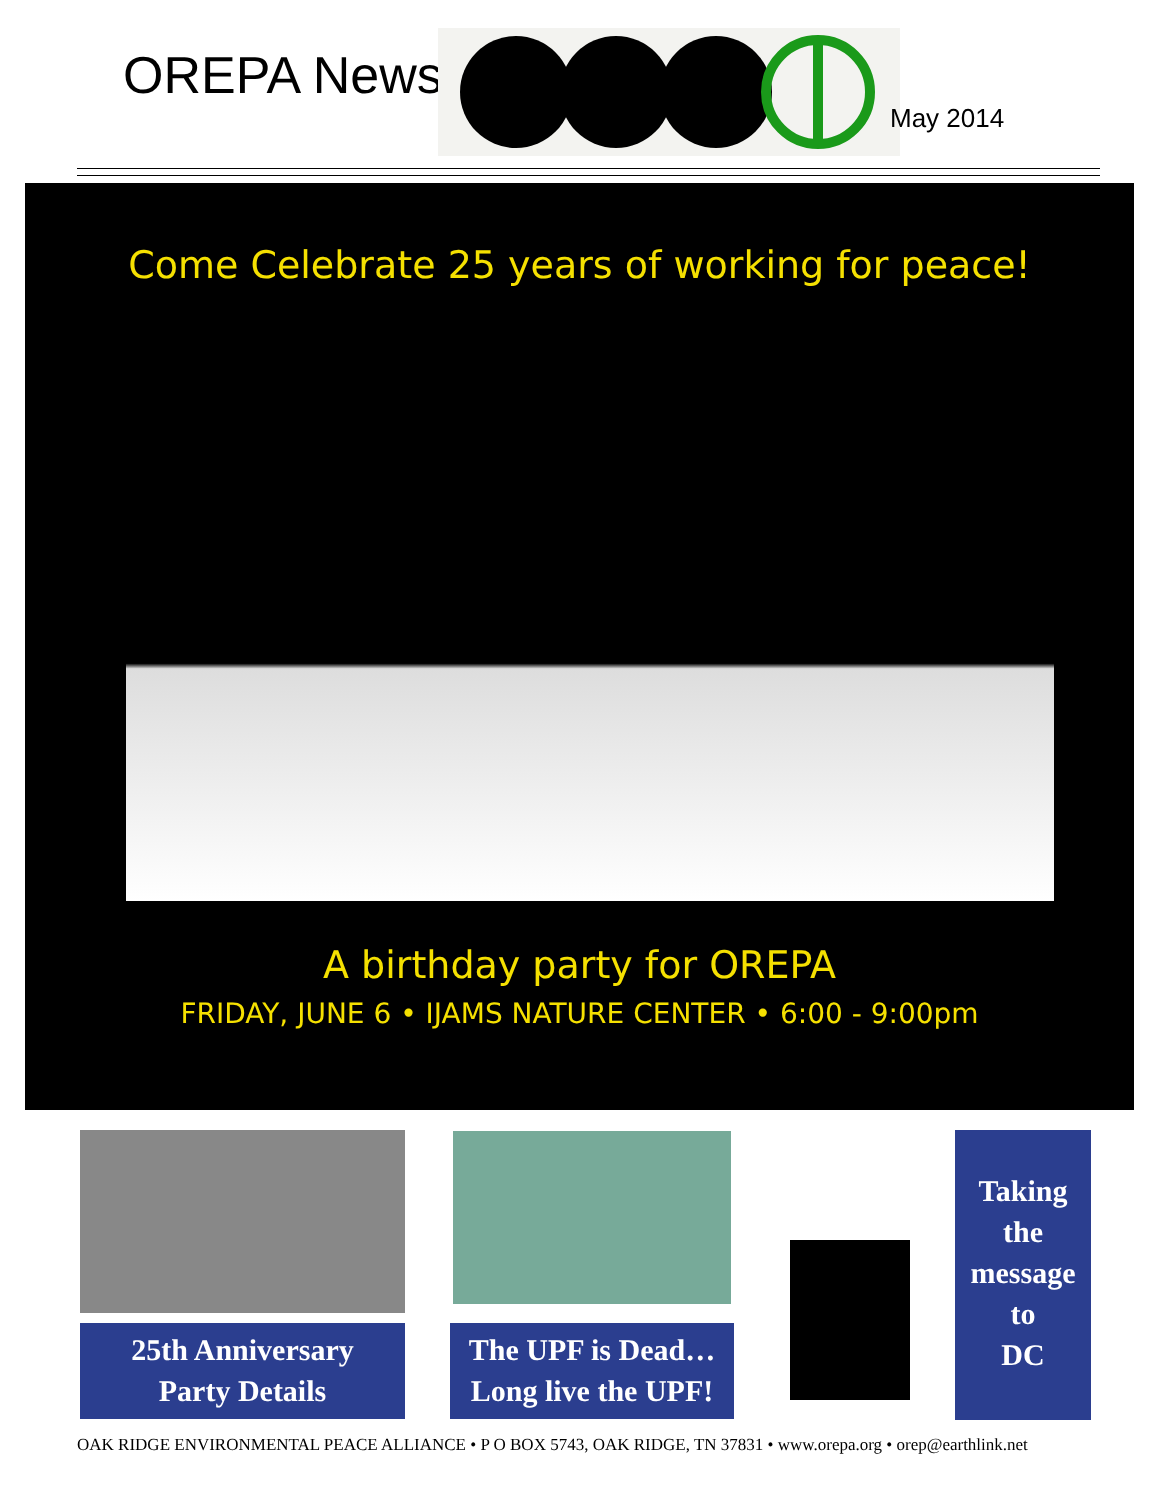OREPA News
May 2014
Come Celebrate 25 years of working for peace!
A birthday party for OREPA
FRIDAY, JUNE 6 • IJAMS NATURE CENTER • 6:00 - 9:00pm
25th Anniversary
Party Details
The UPF is Dead…
Long live the UPF!
Taking
the
message
to
DC
OAK RIDGE ENVIRONMENTAL PEACE ALLIANCE • P O BOX 5743, OAK RIDGE, TN 37831 • www.orepa.org • orep@earthlink.net